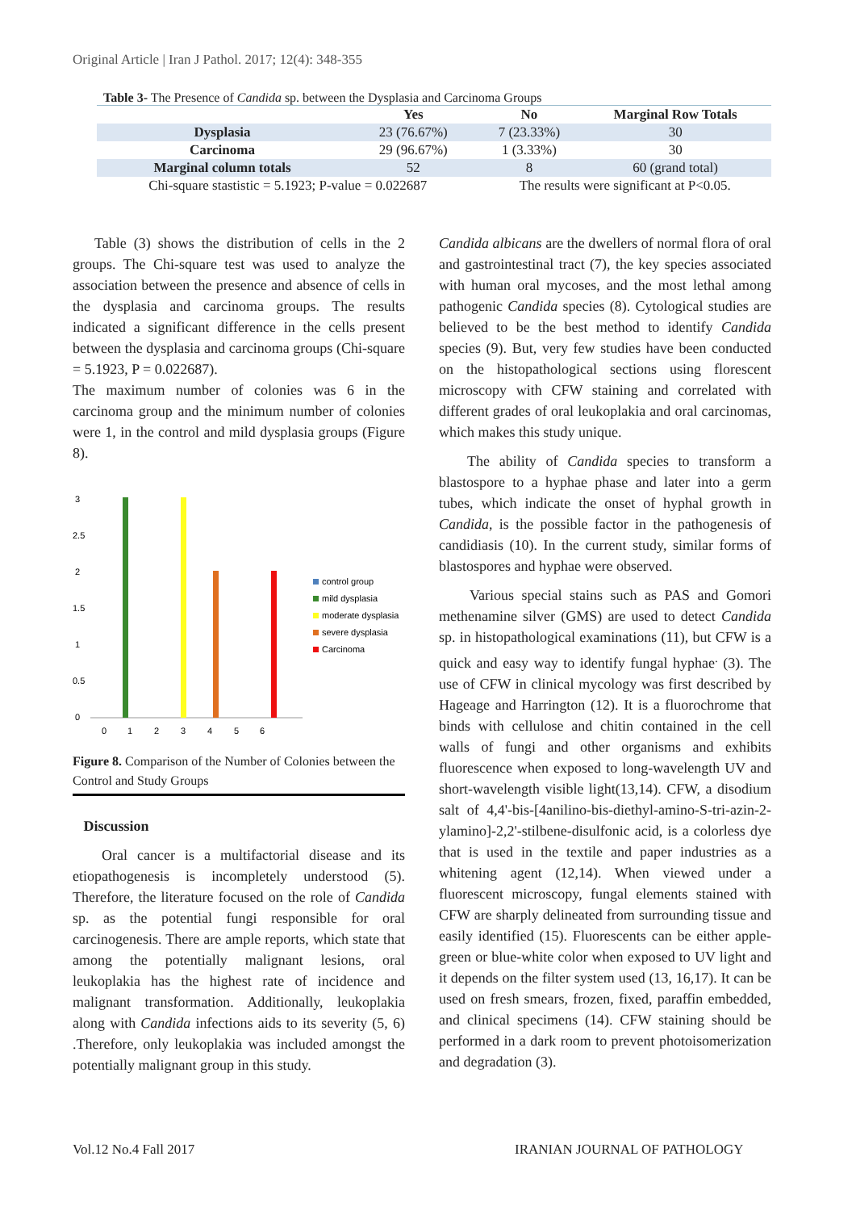Original Article | Iran J Pathol. 2017; 12(4): 348-355
Table 3- The Presence of Candida sp. between the Dysplasia and Carcinoma Groups
| | Yes | No | Marginal Row Totals |
| --- | --- | --- | --- |
| Dysplasia | 23 (76.67%) | 7 (23.33%) | 30 |
| Carcinoma | 29 (96.67%) | 1 (3.33%) | 30 |
| Marginal column totals | 52 | 8 | 60 (grand total) |
| Chi-square stastistic = 5.1923; P-value = 0.022687 | | The results were significant at P<0.05. | |
Table (3) shows the distribution of cells in the 2 groups. The Chi-square test was used to analyze the association between the presence and absence of cells in the dysplasia and carcinoma groups. The results indicated a significant difference in the cells present between the dysplasia and carcinoma groups (Chi-square = 5.1923, P = 0.022687).
The maximum number of colonies was 6 in the carcinoma group and the minimum number of colonies were 1, in the control and mild dysplasia groups (Figure 8).
3
2.5
2
1.5
1
0.5
0
0
1
2
3
4
5
6
control group
mild dysplasia
moderate dysplasia
severe dysplasia
Carcinoma
Figure 8. Comparison of the Number of Colonies between the Control and Study Groups
Discussion
Oral cancer is a multifactorial disease and its etiopathogenesis is incompletely understood (5). Therefore, the literature focused on the role of Candida sp. as the potential fungi responsible for oral carcinogenesis. There are ample reports, which state that among the potentially malignant lesions, oral leukoplakia has the highest rate of incidence and malignant transformation. Additionally, leukoplakia along with Candida infections aids to its severity (5, 6) .Therefore, only leukoplakia was included amongst the potentially malignant group in this study.
Candida albicans are the dwellers of normal flora of oral and gastrointestinal tract (7), the key species associated with human oral mycoses, and the most lethal among pathogenic Candida species (8). Cytological studies are believed to be the best method to identify Candida species (9). But, very few studies have been conducted on the histopathological sections using florescent microscopy with CFW staining and correlated with different grades of oral leukoplakia and oral carcinomas, which makes this study unique.
The ability of Candida species to transform a blastospore to a hyphae phase and later into a germ tubes, which indicate the onset of hyphal growth in Candida, is the possible factor in the pathogenesis of candidiasis (10). In the current study, similar forms of blastospores and hyphae were observed.
Various special stains such as PAS and Gomori methenamine silver (GMS) are used to detect Candida sp. in histopathological examinations (11), but CFW is a quick and easy way to identify fungal hyphae<sup>.</sup> (3). The use of CFW in clinical mycology was first described by Hageage and Harrington (12). It is a fluorochrome that binds with cellulose and chitin contained in the cell walls of fungi and other organisms and exhibits fluorescence when exposed to long-wavelength UV and short-wavelength visible light(13,14). CFW, a disodium salt of 4,4'-bis-[4anilino-bis-diethyl-amino-S-tri-azin-2-ylamino]-2,2'-stilbene-disulfonic acid, is a colorless dye that is used in the textile and paper industries as a whitening agent (12,14). When viewed under a fluorescent microscopy, fungal elements stained with CFW are sharply delineated from surrounding tissue and easily identified (15). Fluorescents can be either apple-green or blue-white color when exposed to UV light and it depends on the filter system used (13, 16,17). It can be used on fresh smears, frozen, fixed, paraffin embedded, and clinical specimens (14). CFW staining should be performed in a dark room to prevent photoisomerization and degradation (3).
Vol.12 No.4 Fall 2017 IRANIAN JOURNAL OF PATHOLOGY